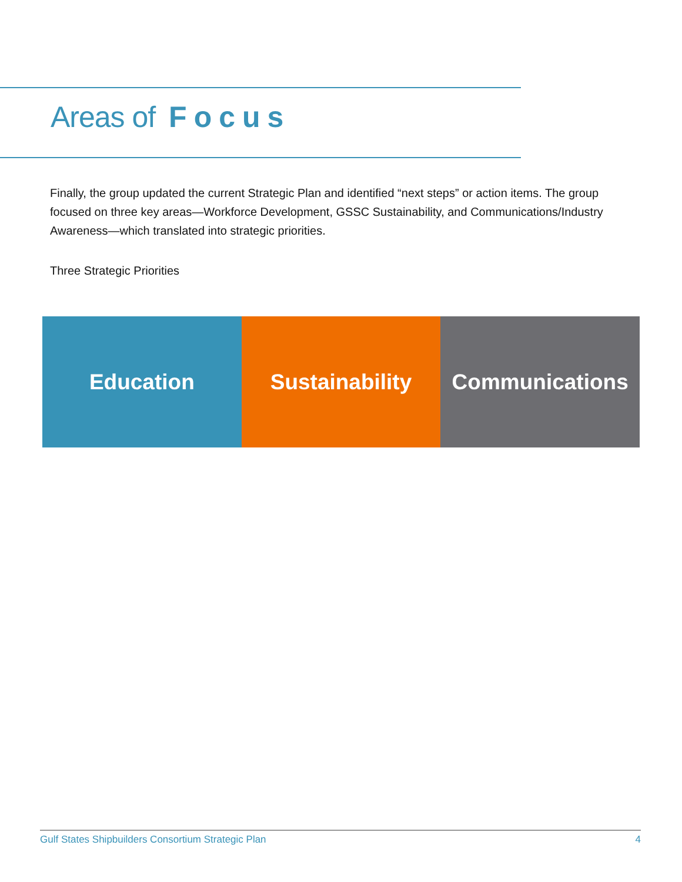Areas of Focus
Finally, the group updated the current Strategic Plan and identified “next steps” or action items. The group focused on three key areas—Workforce Development, GSSC Sustainability, and Communications/Industry Awareness—which translated into strategic priorities.
Three Strategic Priorities
Education Sustainability Communications
Gulf States Shipbuilders Consortium Strategic Plan 4